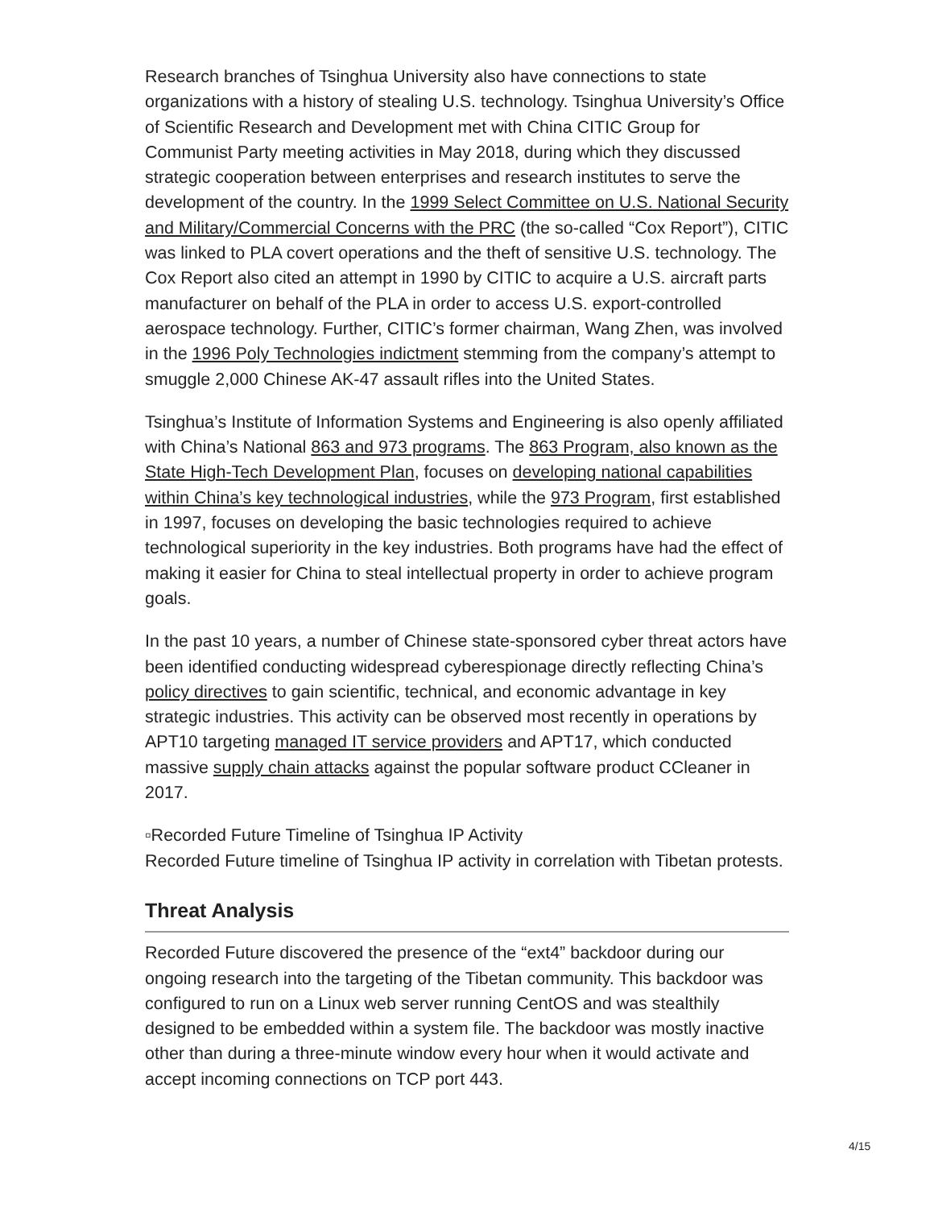Research branches of Tsinghua University also have connections to state organizations with a history of stealing U.S. technology. Tsinghua University’s Office of Scientific Research and Development met with China CITIC Group for Communist Party meeting activities in May 2018, during which they discussed strategic cooperation between enterprises and research institutes to serve the development of the country. In the 1999 Select Committee on U.S. National Security and Military/Commercial Concerns with the PRC (the so-called “Cox Report”), CITIC was linked to PLA covert operations and the theft of sensitive U.S. technology. The Cox Report also cited an attempt in 1990 by CITIC to acquire a U.S. aircraft parts manufacturer on behalf of the PLA in order to access U.S. export-controlled aerospace technology. Further, CITIC’s former chairman, Wang Zhen, was involved in the 1996 Poly Technologies indictment stemming from the company’s attempt to smuggle 2,000 Chinese AK-47 assault rifles into the United States.
Tsinghua’s Institute of Information Systems and Engineering is also openly affiliated with China’s National 863 and 973 programs. The 863 Program, also known as the State High-Tech Development Plan, focuses on developing national capabilities within China’s key technological industries, while the 973 Program, first established in 1997, focuses on developing the basic technologies required to achieve technological superiority in the key industries. Both programs have had the effect of making it easier for China to steal intellectual property in order to achieve program goals.
In the past 10 years, a number of Chinese state-sponsored cyber threat actors have been identified conducting widespread cyberespionage directly reflecting China’s policy directives to gain scientific, technical, and economic advantage in key strategic industries. This activity can be observed most recently in operations by APT10 targeting managed IT service providers and APT17, which conducted massive supply chain attacks against the popular software product CCleaner in 2017.
▫Recorded Future Timeline of Tsinghua IP Activity
Recorded Future timeline of Tsinghua IP activity in correlation with Tibetan protests.
Threat Analysis
Recorded Future discovered the presence of the “ext4” backdoor during our ongoing research into the targeting of the Tibetan community. This backdoor was configured to run on a Linux web server running CentOS and was stealthily designed to be embedded within a system file. The backdoor was mostly inactive other than during a three-minute window every hour when it would activate and accept incoming connections on TCP port 443.
4/15